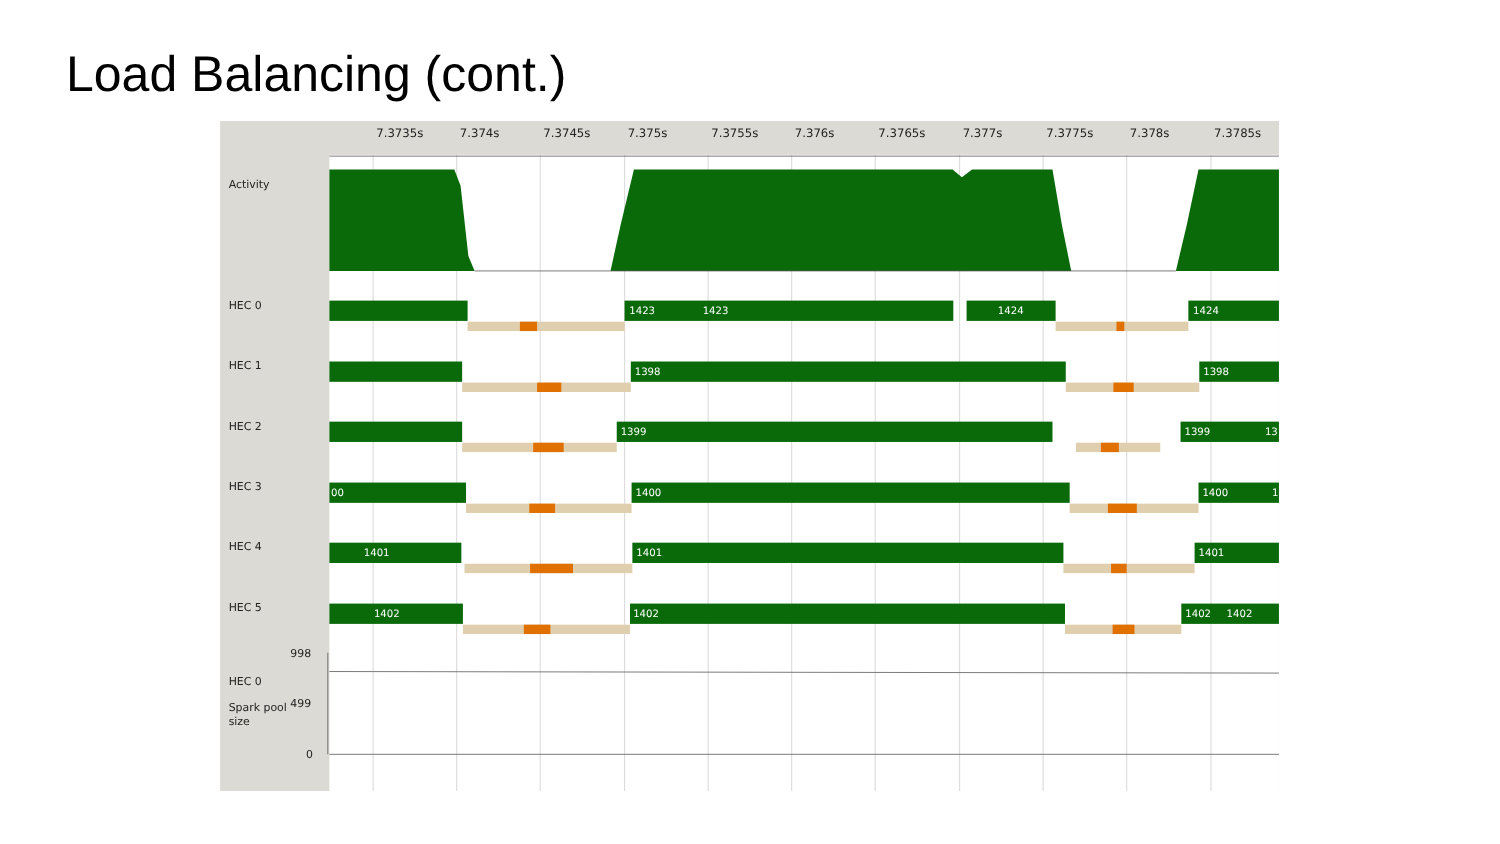Load Balancing (cont.)
7.3735s
7.374s
7.3745s
7.375s
7.3755s
7.376s
7.3765s
7.377s
7.3775s
7.378s
7.3785s
Activity
HEC 0
HEC 1
HEC 2
HEC 3
HEC 4
HEC 5
HEC 0
Spark pool
size
998
499
0
1423
1423
1424
1424
1398
1398
1399
1399
13
00
1400
1400
1
1401
1401
1401
1402
1402
1402
1402